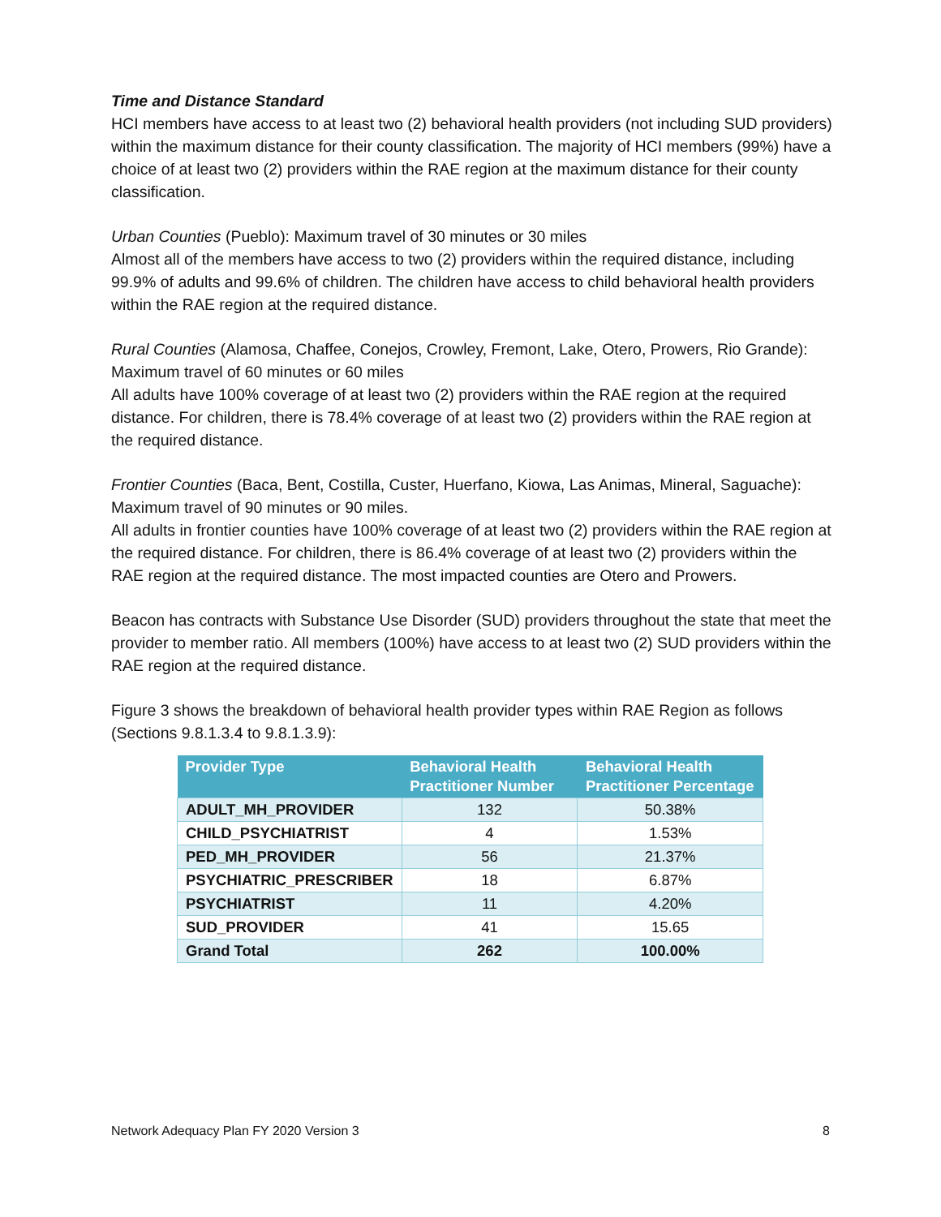Time and Distance Standard
HCI members have access to at least two (2) behavioral health providers (not including SUD providers) within the maximum distance for their county classification. The majority of HCI members (99%) have a choice of at least two (2) providers within the RAE region at the maximum distance for their county classification.
Urban Counties (Pueblo): Maximum travel of 30 minutes or 30 miles
Almost all of the members have access to two (2) providers within the required distance, including 99.9% of adults and 99.6% of children. The children have access to child behavioral health providers within the RAE region at the required distance.
Rural Counties (Alamosa, Chaffee, Conejos, Crowley, Fremont, Lake, Otero, Prowers, Rio Grande): Maximum travel of 60 minutes or 60 miles
All adults have 100% coverage of at least two (2) providers within the RAE region at the required distance. For children, there is 78.4% coverage of at least two (2) providers within the RAE region at the required distance.
Frontier Counties (Baca, Bent, Costilla, Custer, Huerfano, Kiowa, Las Animas, Mineral, Saguache): Maximum travel of 90 minutes or 90 miles.
All adults in frontier counties have 100% coverage of at least two (2) providers within the RAE region at the required distance. For children, there is 86.4% coverage of at least two (2) providers within the RAE region at the required distance. The most impacted counties are Otero and Prowers.
Beacon has contracts with Substance Use Disorder (SUD) providers throughout the state that meet the provider to member ratio. All members (100%) have access to at least two (2) SUD providers within the RAE region at the required distance.
Figure 3 shows the breakdown of behavioral health provider types within RAE Region as follows (Sections 9.8.1.3.4 to 9.8.1.3.9):
| Provider Type | Behavioral Health Practitioner Number | Behavioral Health Practitioner Percentage |
| --- | --- | --- |
| ADULT_MH_PROVIDER | 132 | 50.38% |
| CHILD_PSYCHIATRIST | 4 | 1.53% |
| PED_MH_PROVIDER | 56 | 21.37% |
| PSYCHIATRIC_PRESCRIBER | 18 | 6.87% |
| PSYCHIATRIST | 11 | 4.20% |
| SUD_PROVIDER | 41 | 15.65 |
| Grand Total | 262 | 100.00% |
Network Adequacy Plan FY 2020 Version 3 8